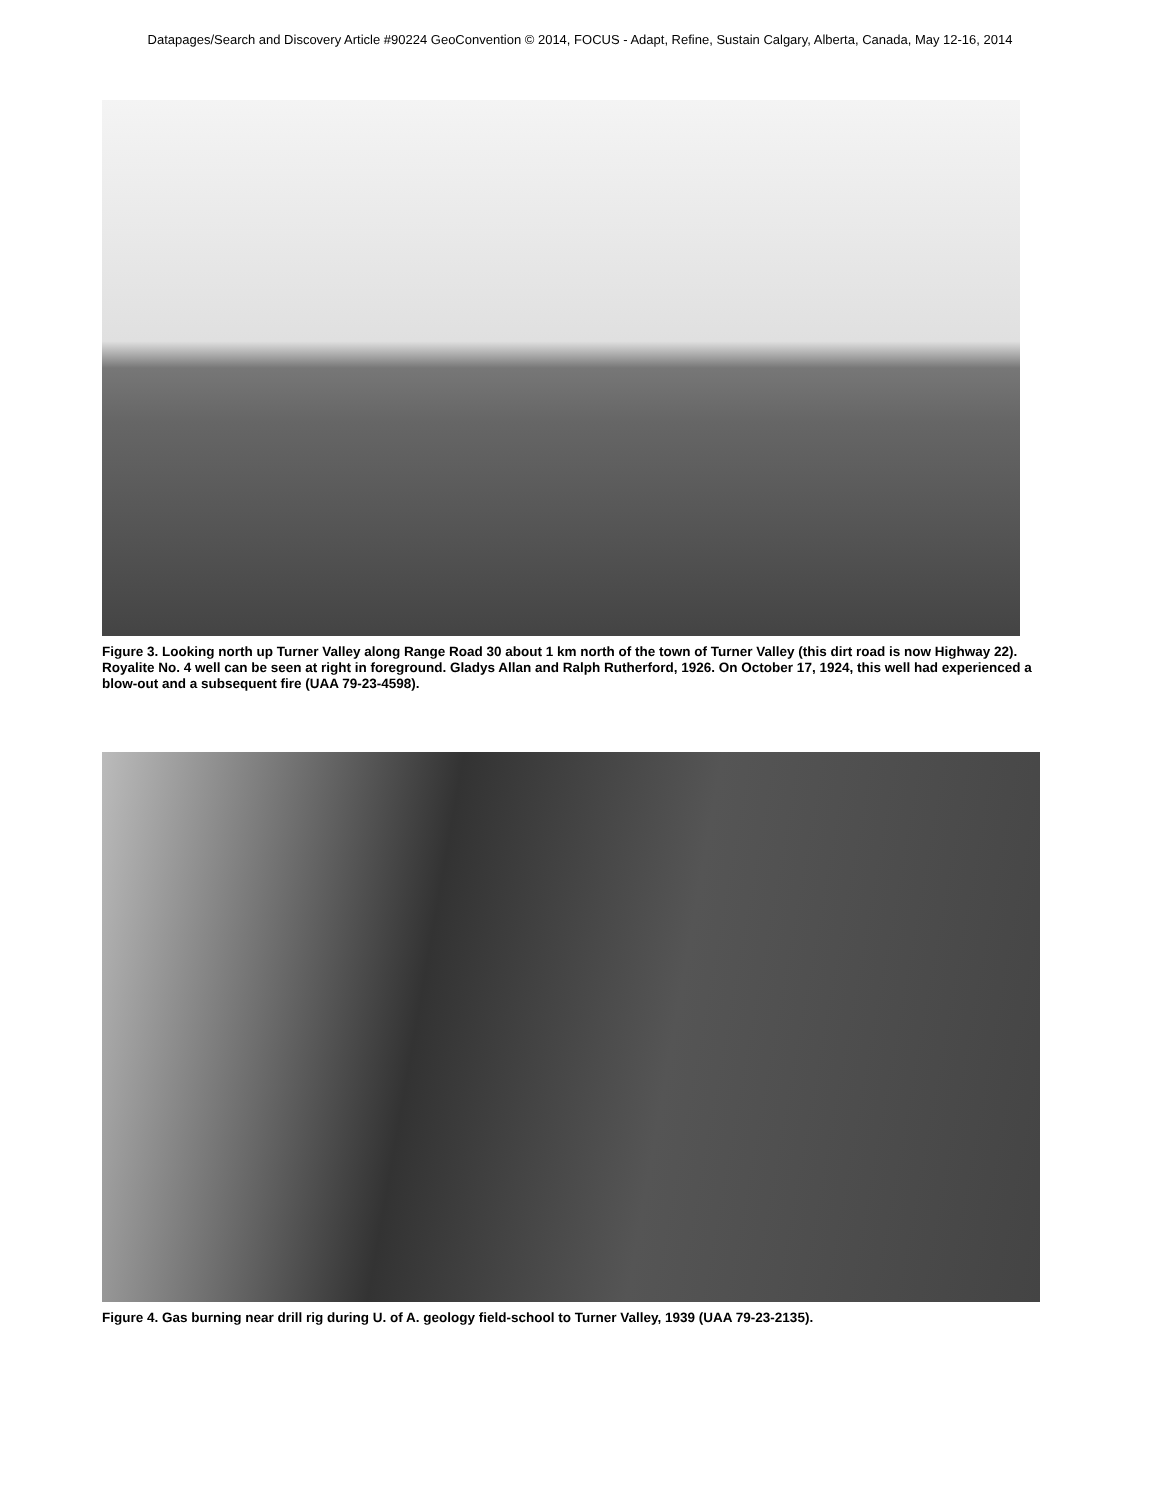Datapages/Search and Discovery Article #90224 GeoConvention © 2014, FOCUS - Adapt, Refine, Sustain Calgary, Alberta, Canada, May 12-16, 2014
Figure 3. Looking north up Turner Valley along Range Road 30 about 1 km north of the town of Turner Valley (this dirt road is now Highway 22). Royalite No. 4 well can be seen at right in foreground. Gladys Allan and Ralph Rutherford, 1926. On October 17, 1924, this well had experienced a blow-out and a subsequent fire (UAA 79-23-4598).
Figure 4. Gas burning near drill rig during U. of A. geology field-school to Turner Valley, 1939 (UAA 79-23-2135).